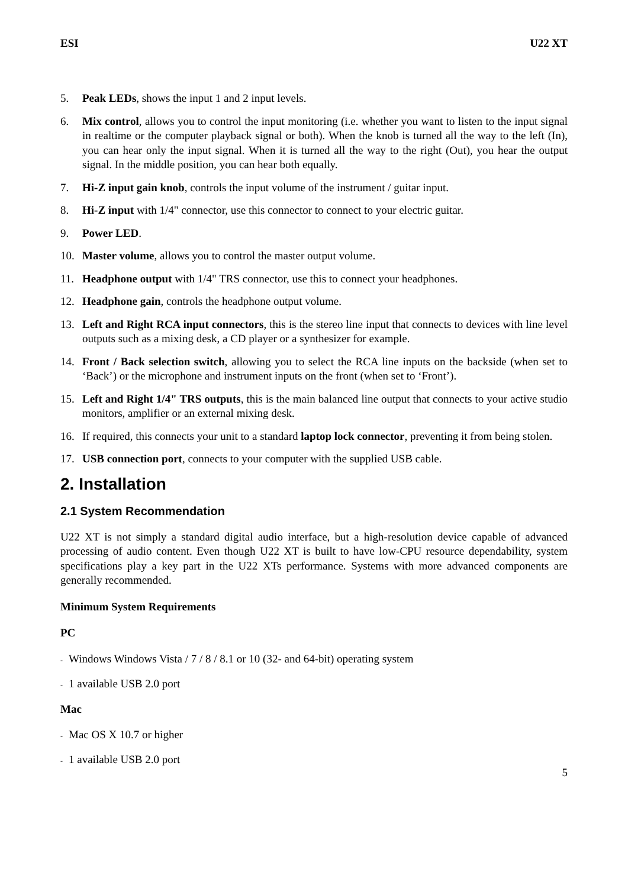ESI U22 XT
5. Peak LEDs, shows the input 1 and 2 input levels.
6. Mix control, allows you to control the input monitoring (i.e. whether you want to listen to the input signal in realtime or the computer playback signal or both). When the knob is turned all the way to the left (In), you can hear only the input signal. When it is turned all the way to the right (Out), you hear the output signal. In the middle position, you can hear both equally.
7. Hi-Z input gain knob, controls the input volume of the instrument / guitar input.
8. Hi-Z input with 1/4" connector, use this connector to connect to your electric guitar.
9. Power LED.
10. Master volume, allows you to control the master output volume.
11. Headphone output with 1/4" TRS connector, use this to connect your headphones.
12. Headphone gain, controls the headphone output volume.
13. Left and Right RCA input connectors, this is the stereo line input that connects to devices with line level outputs such as a mixing desk, a CD player or a synthesizer for example.
14. Front / Back selection switch, allowing you to select the RCA line inputs on the backside (when set to ‘Back’) or the microphone and instrument inputs on the front (when set to ‘Front’).
15. Left and Right 1/4" TRS outputs, this is the main balanced line output that connects to your active studio monitors, amplifier or an external mixing desk.
16. If required, this connects your unit to a standard laptop lock connector, preventing it from being stolen.
17. USB connection port, connects to your computer with the supplied USB cable.
2. Installation
2.1 System Recommendation
U22 XT is not simply a standard digital audio interface, but a high-resolution device capable of advanced processing of audio content. Even though U22 XT is built to have low-CPU resource dependability, system specifications play a key part in the U22 XTs performance. Systems with more advanced components are generally recommended.
Minimum System Requirements
PC
- Windows Windows Vista / 7 / 8 / 8.1 or 10 (32- and 64-bit) operating system
- 1 available USB 2.0 port
Mac
- Mac OS X 10.7 or higher
- 1 available USB 2.0 port
5